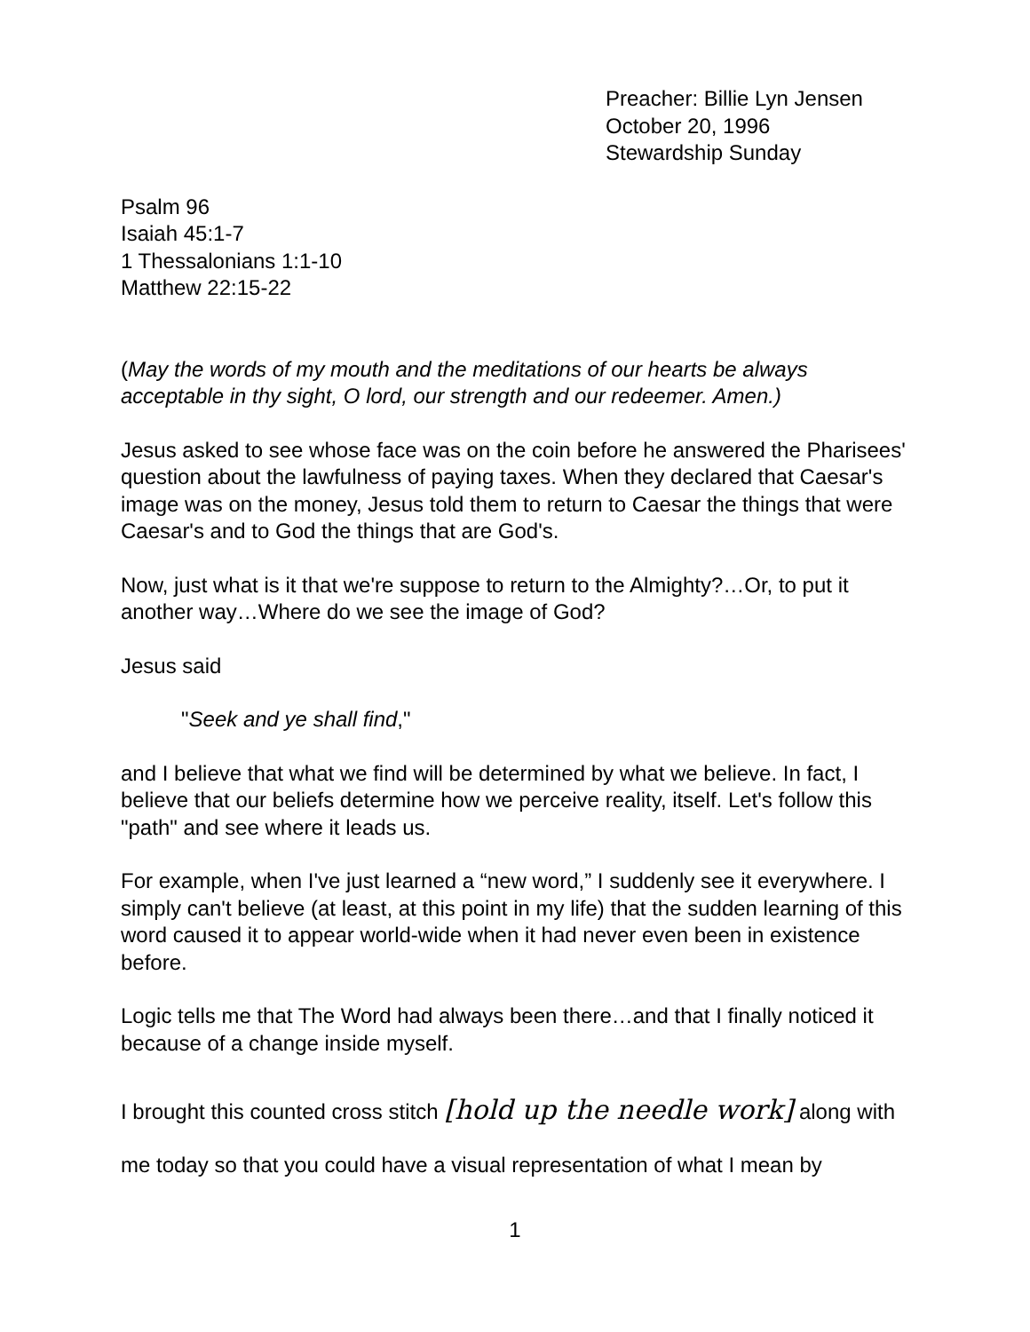Preacher: Billie Lyn Jensen
October 20, 1996
Stewardship Sunday
Psalm 96
Isaiah 45:1-7
1 Thessalonians 1:1-10
Matthew 22:15-22
(May the words of my mouth and the meditations of our hearts be always acceptable in thy sight, O lord, our strength and our redeemer. Amen.)
Jesus asked to see whose face was on the coin before he answered the Pharisees' question about the lawfulness of paying taxes. When they declared that Caesar's image was on the money, Jesus told them to return to Caesar the things that were Caesar's and to God the things that are God's.
Now, just what is it that we're suppose to return to the Almighty?…Or, to put it another way…Where do we see the image of God?
Jesus said
"Seek and ye shall find,"
and I believe that what we find will be determined by what we believe. In fact, I believe that our beliefs determine how we perceive reality, itself. Let's follow this "path" and see where it leads us.
For example, when I've just learned a “new word,” I suddenly see it everywhere. I simply can't believe (at least, at this point in my life) that the sudden learning of this word caused it to appear world-wide when it had never even been in existence before.
Logic tells me that The Word had always been there…and that I finally noticed it because of a change inside myself.
I brought this counted cross stitch [hold up the needle work] along with me today so that you could have a visual representation of what I mean by
1